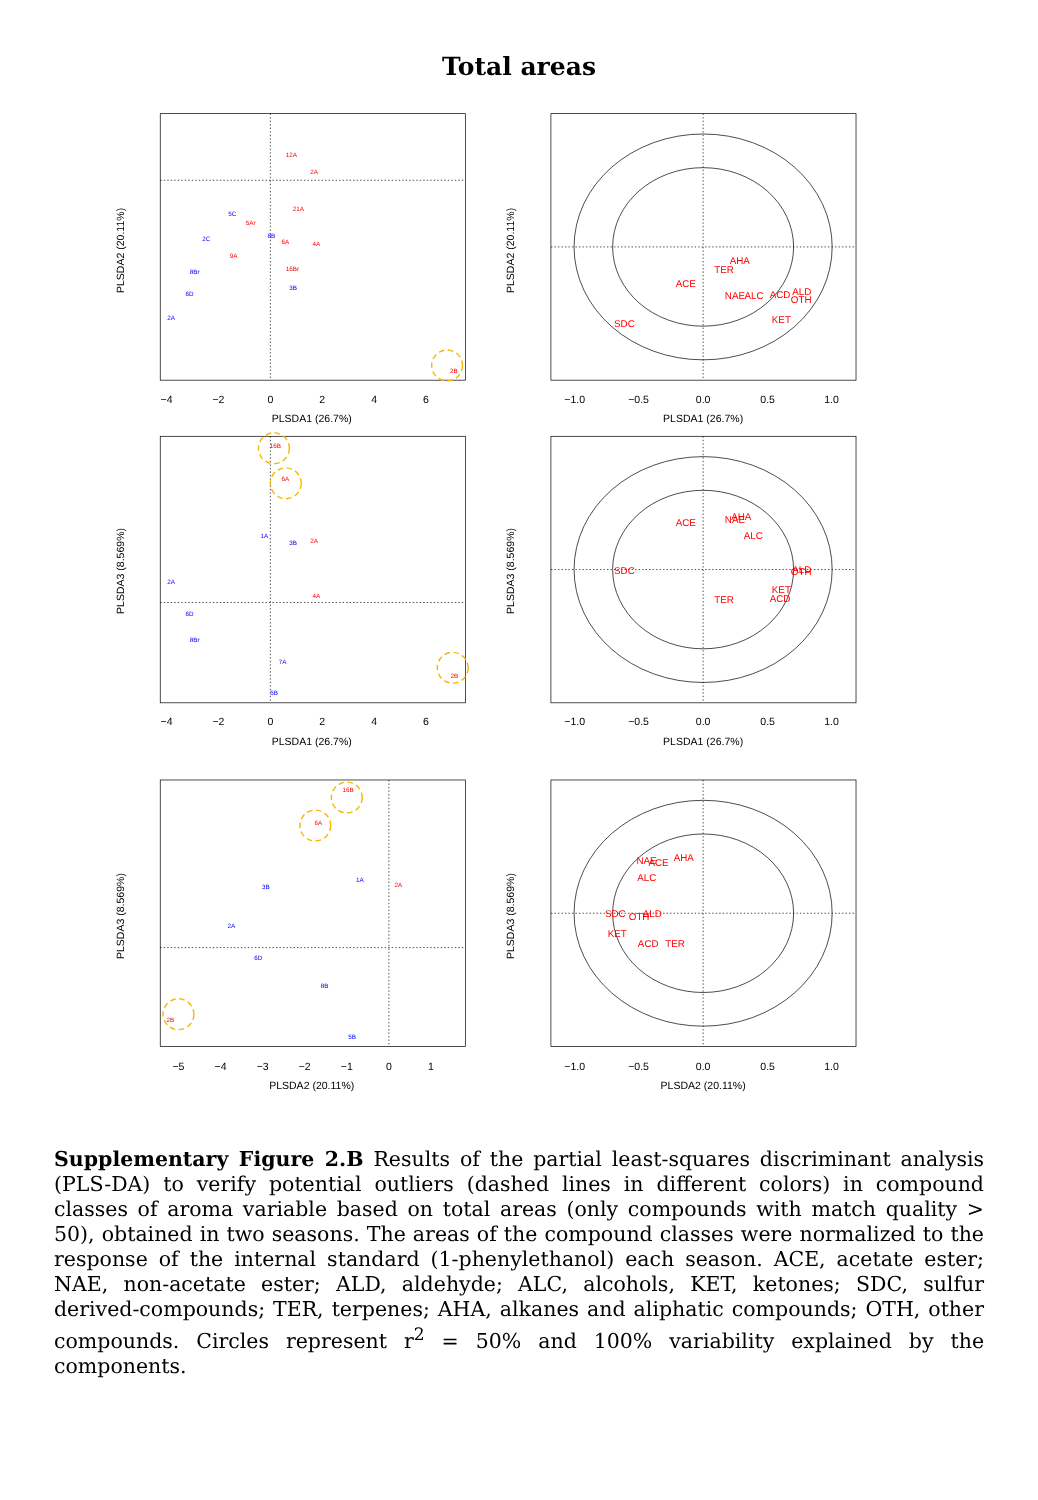Total areas
−4
−2
0
2
4
6
PLSDA1 (26.7%)
−1.0
−0.5
0.0
0.5
1.0
PLSDA1 (26.7%)
−4
−2
0
2
4
6
PLSDA1 (26.7%)
−1.0
−0.5
0.0
0.5
1.0
PLSDA1 (26.7%)
−5
−4
−3
−2
−1
0
1
PLSDA2 (20.11%)
−1.0
−0.5
0.0
0.5
1.0
PLSDA2 (20.11%)
PLSDA2 (20.11%)
PLSDA2 (20.11%)
PLSDA3 (8.569%)
PLSDA3 (8.569%)
PLSDA3 (8.569%)
PLSDA3 (8.569%)
AHA
TER
ACE
NAE
ALC
ACD
ALD
OTH
KET
SDC
ACE
NAE
AHA
ALC
SDC
ALD
OTH
KET
ACD
TER
NAE
ACE
AHA
ALC
SDC
OTH
ALD
KET
ACD
TER
2B
2A
6D
8Br
2C
9A
3B
16Br
4A
6A
21A
5C
5Ar
8B
2A
12A
16B
6A
2B
2A
6D
8Br
1A
3B
2A
5B
7A
4A
16B
6A
2B
3B
1A
2A
2A
6D
5B
8B
Supplementary Figure 2.B Results of the partial least-squares discriminant analysis (PLS-DA) to verify potential outliers (dashed lines in different colors) in compound classes of aroma variable based on total areas (only compounds with match quality > 50), obtained in two seasons. The areas of the compound classes were normalized to the response of the internal standard (1-phenylethanol) each season. ACE, acetate ester; NAE, non-acetate ester; ALD, aldehyde; ALC, alcohols, KET, ketones; SDC, sulfur derived-compounds; TER, terpenes; AHA, alkanes and aliphatic compounds; OTH, other compounds. Circles represent r<sup>2</sup> = 50% and 100% variability explained by the components.